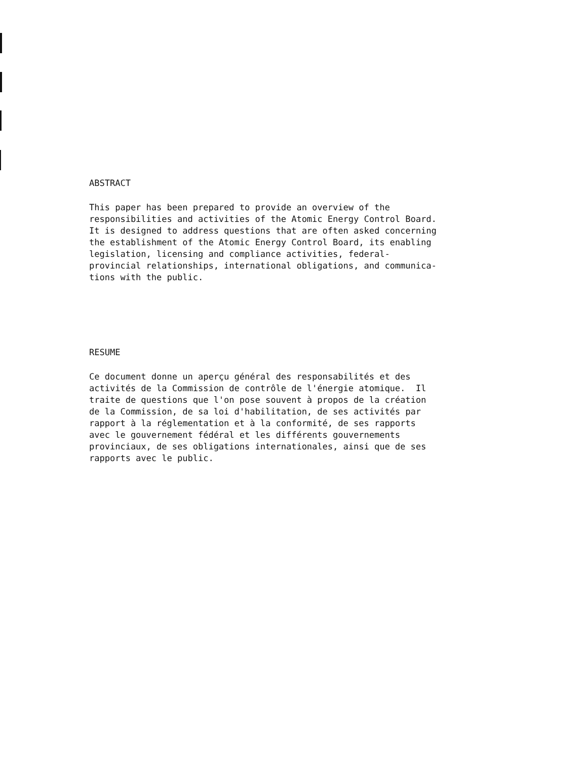ABSTRACT
This paper has been prepared to provide an overview of the responsibilities and activities of the Atomic Energy Control Board. It is designed to address questions that are often asked concerning the establishment of the Atomic Energy Control Board, its enabling legislation, licensing and compliance activities, federal- provincial relationships, international obligations, and communica- tions with the public.
RESUME
Ce document donne un aperçu général des responsabilités et des activités de la Commission de contrôle de l'énergie atomique. Il traite de questions que l'on pose souvent à propos de la création de la Commission, de sa loi d'habilitation, de ses activités par rapport à la réglementation et à la conformité, de ses rapports avec le gouvernement fédéral et les différents gouvernements provinciaux, de ses obligations internationales, ainsi que de ses rapports avec le public.